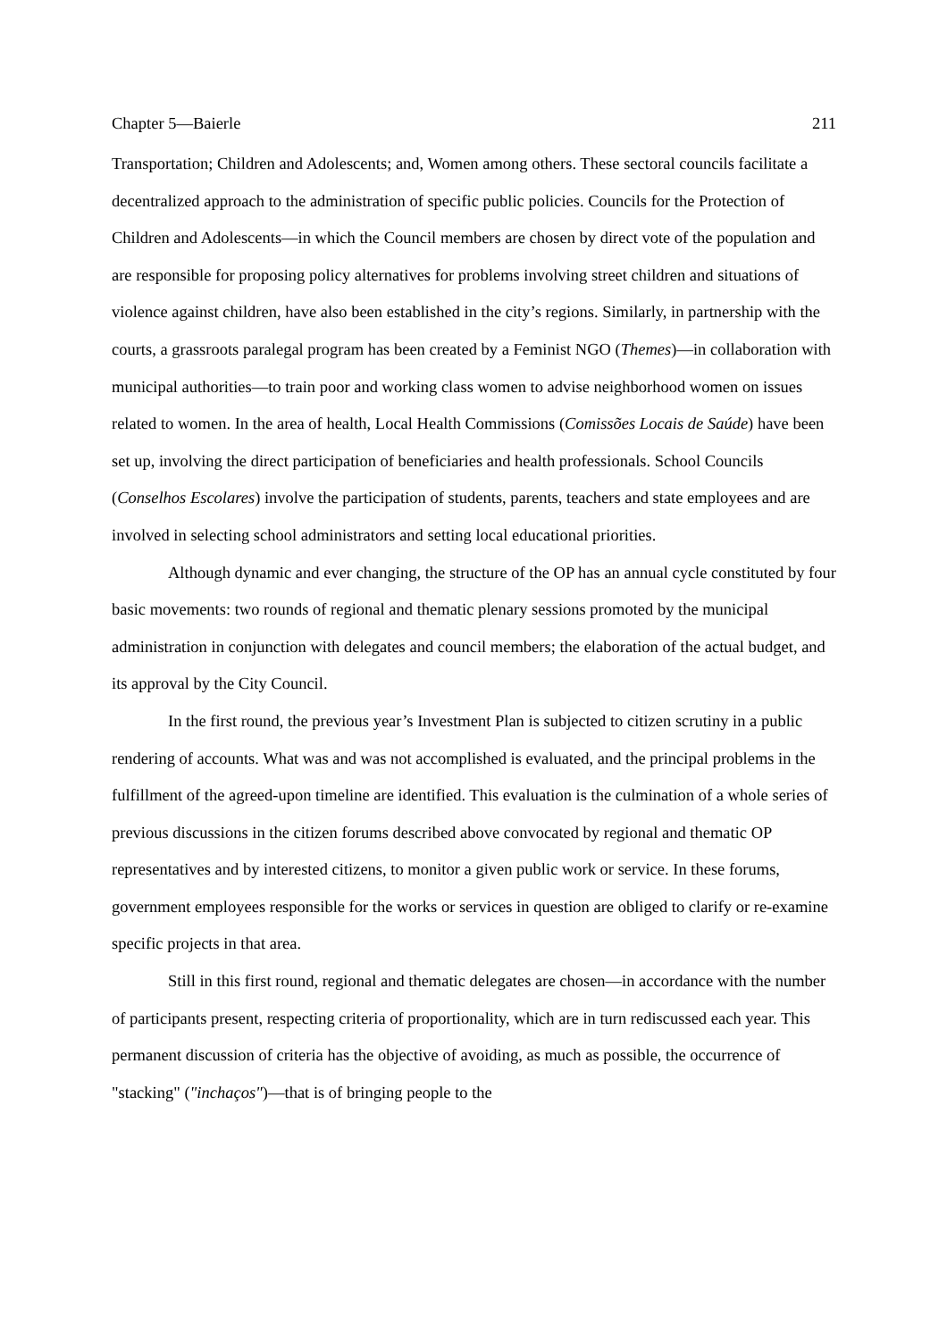Chapter 5—Baierle 211
Transportation; Children and Adolescents; and, Women among others. These sectoral councils facilitate a decentralized approach to the administration of specific public policies. Councils for the Protection of Children and Adolescents—in which the Council members are chosen by direct vote of the population and are responsible for proposing policy alternatives for problems involving street children and situations of violence against children, have also been established in the city’s regions. Similarly, in partnership with the courts, a grassroots paralegal program has been created by a Feminist NGO (Themes)—in collaboration with municipal authorities—to train poor and working class women to advise neighborhood women on issues related to women. In the area of health, Local Health Commissions (Comissões Locais de Saúde) have been set up, involving the direct participation of beneficiaries and health professionals. School Councils (Conselhos Escolares) involve the participation of students, parents, teachers and state employees and are involved in selecting school administrators and setting local educational priorities.
Although dynamic and ever changing, the structure of the OP has an annual cycle constituted by four basic movements: two rounds of regional and thematic plenary sessions promoted by the municipal administration in conjunction with delegates and council members; the elaboration of the actual budget, and its approval by the City Council.
In the first round, the previous year’s Investment Plan is subjected to citizen scrutiny in a public rendering of accounts. What was and was not accomplished is evaluated, and the principal problems in the fulfillment of the agreed-upon timeline are identified. This evaluation is the culmination of a whole series of previous discussions in the citizen forums described above convocated by regional and thematic OP representatives and by interested citizens, to monitor a given public work or service. In these forums, government employees responsible for the works or services in question are obliged to clarify or re-examine specific projects in that area.
Still in this first round, regional and thematic delegates are chosen—in accordance with the number of participants present, respecting criteria of proportionality, which are in turn rediscussed each year. This permanent discussion of criteria has the objective of avoiding, as much as possible, the occurrence of "stacking" ("inchaços")—that is of bringing people to the